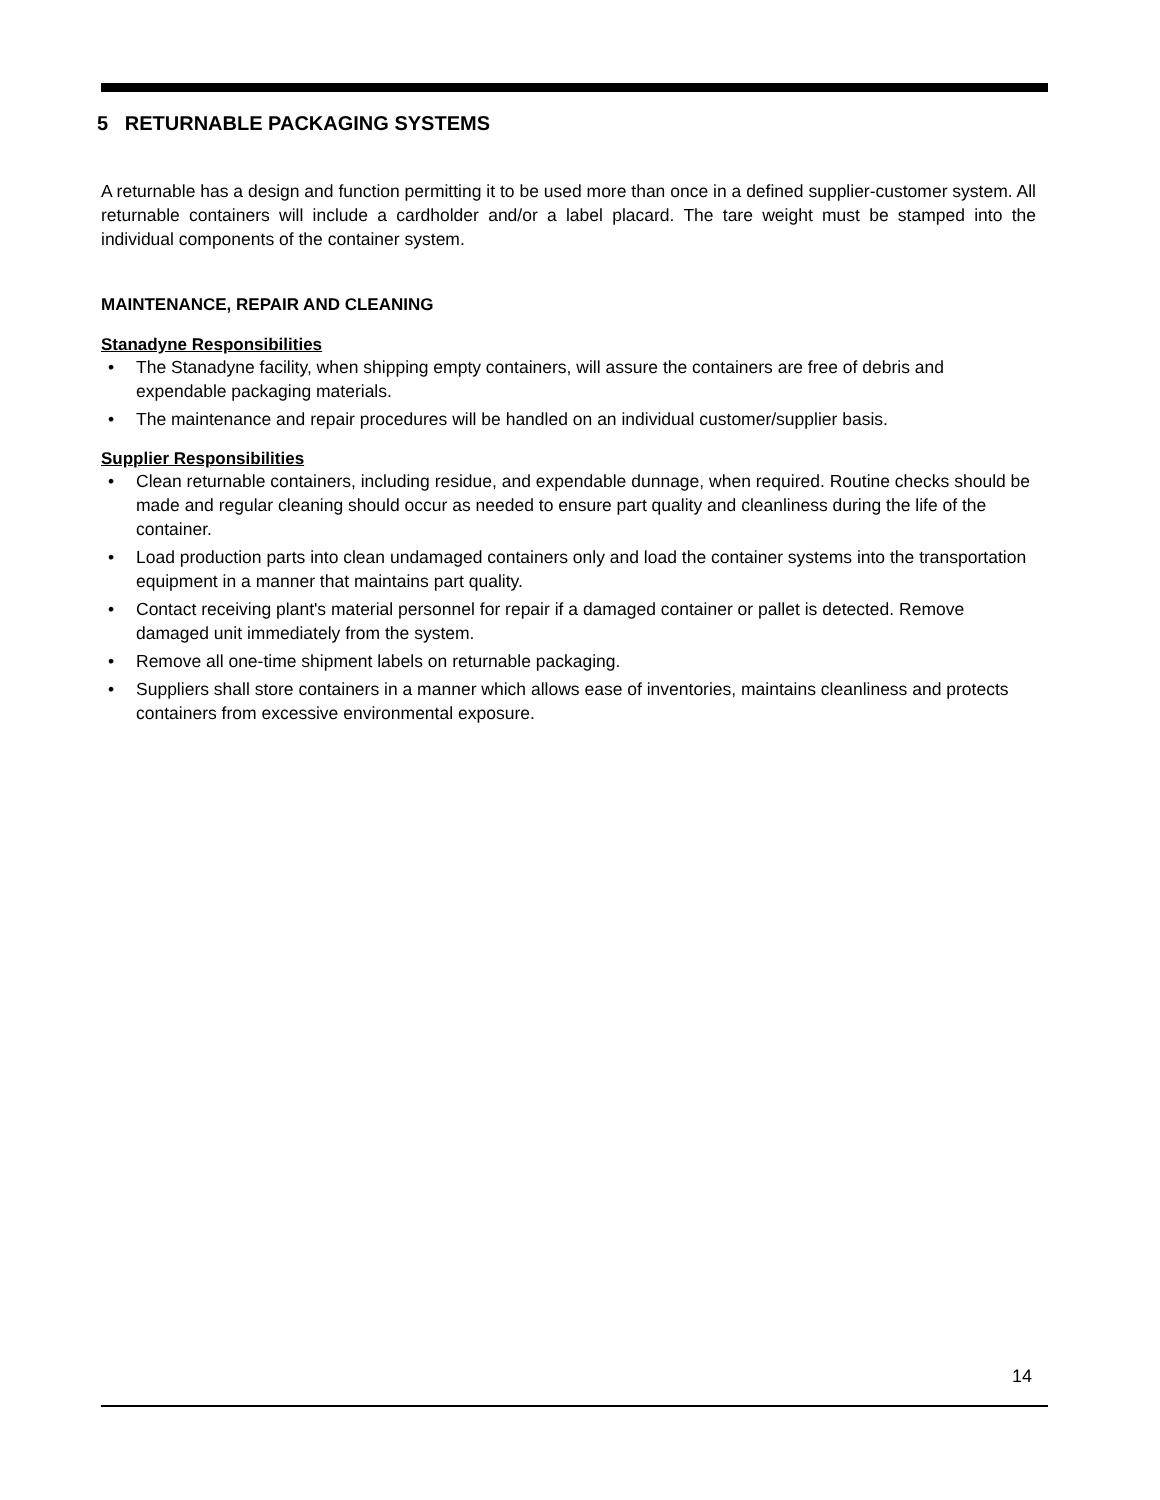5 RETURNABLE PACKAGING SYSTEMS
A returnable has a design and function permitting it to be used more than once in a defined supplier-customer system. All returnable containers will include a cardholder and/or a label placard. The tare weight must be stamped into the individual components of the container system.
MAINTENANCE, REPAIR AND CLEANING
Stanadyne Responsibilities
• The Stanadyne facility, when shipping empty containers, will assure the containers are free of debris and expendable packaging materials.
• The maintenance and repair procedures will be handled on an individual customer/supplier basis.
Supplier Responsibilities
• Clean returnable containers, including residue, and expendable dunnage, when required. Routine checks should be made and regular cleaning should occur as needed to ensure part quality and cleanliness during the life of the container.
• Load production parts into clean undamaged containers only and load the container systems into the transportation equipment in a manner that maintains part quality.
• Contact receiving plant's material personnel for repair if a damaged container or pallet is detected. Remove damaged unit immediately from the system.
• Remove all one-time shipment labels on returnable packaging.
• Suppliers shall store containers in a manner which allows ease of inventories, maintains cleanliness and protects containers from excessive environmental exposure.
14